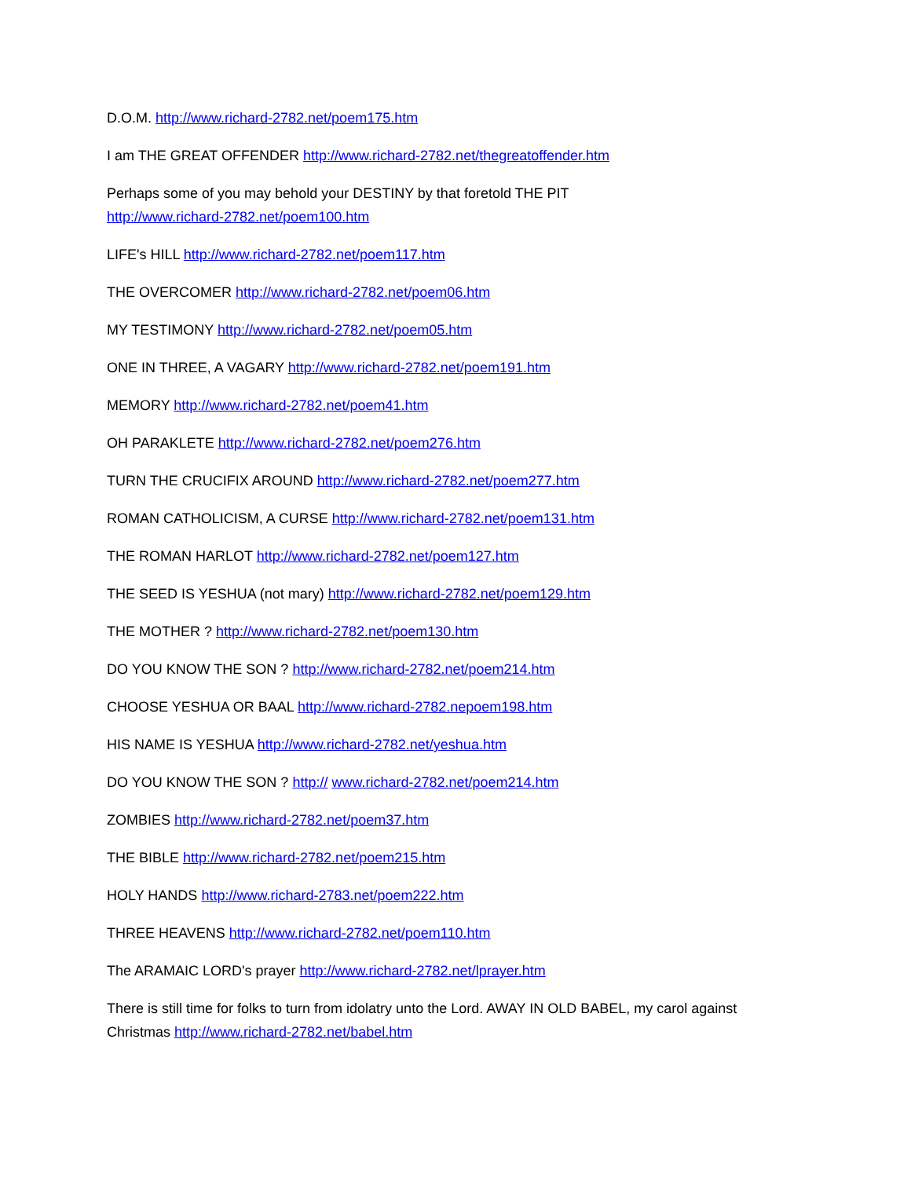D.O.M. http://www.richard-2782.net/poem175.htm
I am THE GREAT OFFENDER http://www.richard-2782.net/thegreatoffender.htm
Perhaps some of you may behold your DESTINY by that foretold THE PIT
http://www.richard-2782.net/poem100.htm
LIFE's HILL http://www.richard-2782.net/poem117.htm
THE OVERCOMER http://www.richard-2782.net/poem06.htm
MY TESTIMONY http://www.richard-2782.net/poem05.htm
ONE IN THREE, A VAGARY http://www.richard-2782.net/poem191.htm
MEMORY http://www.richard-2782.net/poem41.htm
OH PARAKLETE http://www.richard-2782.net/poem276.htm
TURN THE CRUCIFIX AROUND http://www.richard-2782.net/poem277.htm
ROMAN CATHOLICISM, A CURSE http://www.richard-2782.net/poem131.htm
THE ROMAN HARLOT http://www.richard-2782.net/poem127.htm
THE SEED IS YESHUA (not mary) http://www.richard-2782.net/poem129.htm
THE MOTHER ? http://www.richard-2782.net/poem130.htm
DO YOU KNOW THE SON ? http://www.richard-2782.net/poem214.htm
CHOOSE YESHUA OR BAAL http://www.richard-2782.nepoem198.htm
HIS NAME IS YESHUA http://www.richard-2782.net/yeshua.htm
DO YOU KNOW THE SON ? http:// www.richard-2782.net/poem214.htm
ZOMBIES http://www.richard-2782.net/poem37.htm
THE BIBLE http://www.richard-2782.net/poem215.htm
HOLY HANDS http://www.richard-2783.net/poem222.htm
THREE HEAVENS http://www.richard-2782.net/poem110.htm
The ARAMAIC LORD's prayer http://www.richard-2782.net/lprayer.htm
There is still time for folks to turn from idolatry unto the Lord. AWAY IN OLD BABEL, my carol against Christmas http://www.richard-2782.net/babel.htm